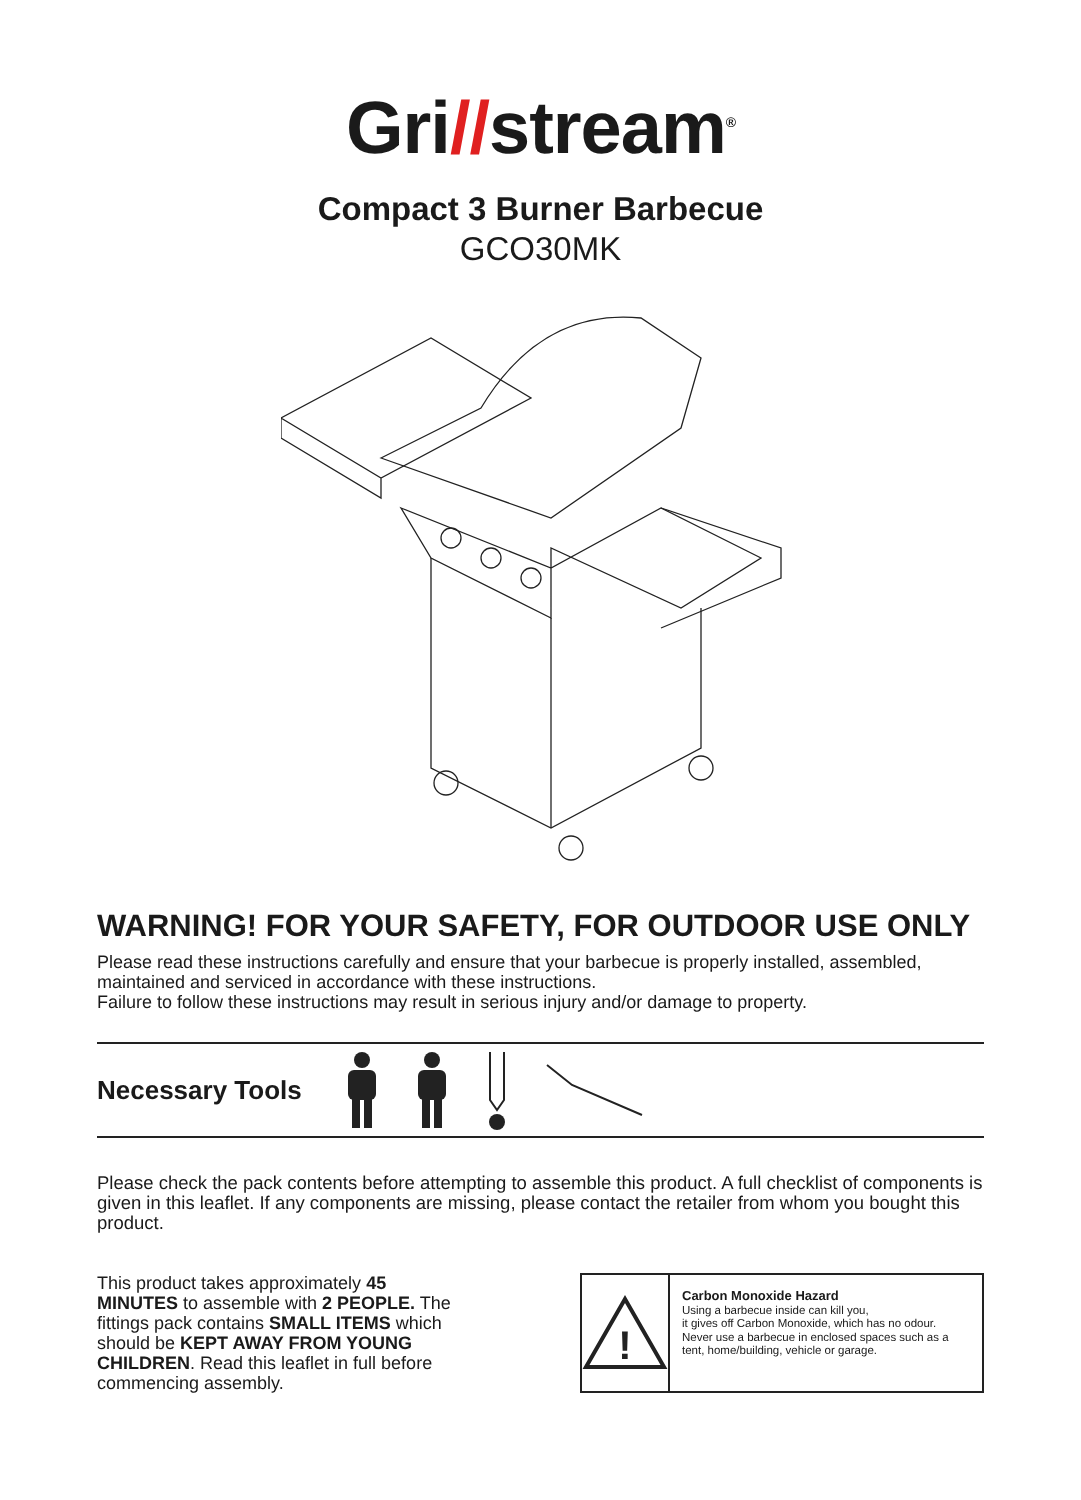Gri//stream<sup>®</sup>
Compact 3 Burner Barbecue
GCO30MK
WARNING! FOR YOUR SAFETY, FOR OUTDOOR USE ONLY
Please read these instructions carefully and ensure that your barbecue is properly installed, assembled, maintained and serviced in accordance with these instructions.
Failure to follow these instructions may result in serious injury and/or damage to property.
Necessary Tools
Please check the pack contents before attempting to assemble this product. A full checklist of components is given in this leaflet. If any components are missing, please contact the retailer from whom you bought this product.
This product takes approximately 45 MINUTES to assemble with 2 PEOPLE. The fittings pack contains SMALL ITEMS which should be KEPT AWAY FROM YOUNG CHILDREN. Read this leaflet in full before commencing assembly.
!
Carbon Monoxide Hazard
Using a barbecue inside can kill you,
it gives off Carbon Monoxide, which has no odour.
Never use a barbecue in enclosed spaces such as a tent, home/building, vehicle or garage.